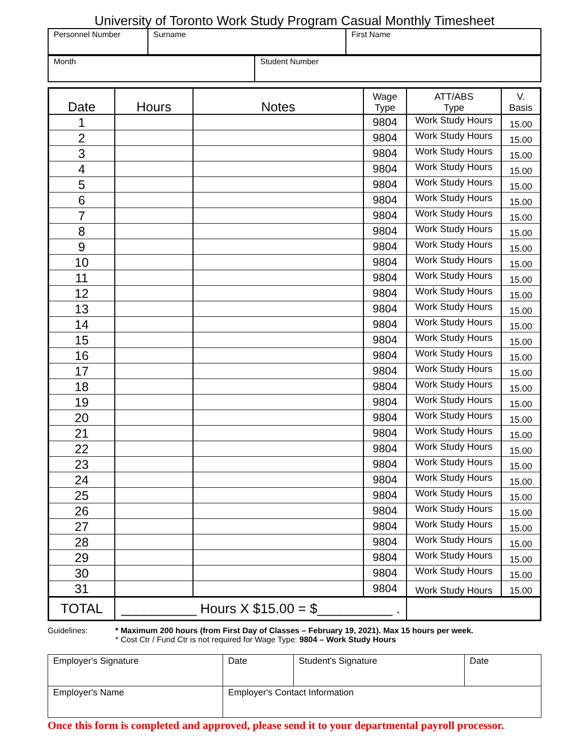University of Toronto Work Study Program Casual Monthly Timesheet
| Personnel Number | Surname | First Name |
| Month | Student Number |
| Date | Hours | Notes | Wage Type | ATT/ABS Type | V. Basis |
| --- | --- | --- | --- | --- | --- |
| 1 | | | 9804 | Work Study Hours | 15.00 |
| 2 | | | 9804 | Work Study Hours | 15.00 |
| 3 | | | 9804 | Work Study Hours | 15.00 |
| 4 | | | 9804 | Work Study Hours | 15.00 |
| 5 | | | 9804 | Work Study Hours | 15.00 |
| 6 | | | 9804 | Work Study Hours | 15.00 |
| 7 | | | 9804 | Work Study Hours | 15.00 |
| 8 | | | 9804 | Work Study Hours | 15.00 |
| 9 | | | 9804 | Work Study Hours | 15.00 |
| 10 | | | 9804 | Work Study Hours | 15.00 |
| 11 | | | 9804 | Work Study Hours | 15.00 |
| 12 | | | 9804 | Work Study Hours | 15.00 |
| 13 | | | 9804 | Work Study Hours | 15.00 |
| 14 | | | 9804 | Work Study Hours | 15.00 |
| 15 | | | 9804 | Work Study Hours | 15.00 |
| 16 | | | 9804 | Work Study Hours | 15.00 |
| 17 | | | 9804 | Work Study Hours | 15.00 |
| 18 | | | 9804 | Work Study Hours | 15.00 |
| 19 | | | 9804 | Work Study Hours | 15.00 |
| 20 | | | 9804 | Work Study Hours | 15.00 |
| 21 | | | 9804 | Work Study Hours | 15.00 |
| 22 | | | 9804 | Work Study Hours | 15.00 |
| 23 | | | 9804 | Work Study Hours | 15.00 |
| 24 | | | 9804 | Work Study Hours | 15.00 |
| 25 | | | 9804 | Work Study Hours | 15.00 |
| 26 | | | 9804 | Work Study Hours | 15.00 |
| 27 | | | 9804 | Work Study Hours | 15.00 |
| 28 | | | 9804 | Work Study Hours | 15.00 |
| 29 | | | 9804 | Work Study Hours | 15.00 |
| 30 | | | 9804 | Work Study Hours | 15.00 |
| 31 | | | 9804 | Work Study Hours | 15.00 |
| TOTAL | __________ Hours X $15.00 = $__________ . | | | | |
Guidelines: * Maximum 200 hours (from First Day of Classes – February 19, 2021). Max 15 hours per week.
* Cost Ctr / Fund Ctr is not required for Wage Type: 9804 – Work Study Hours
| Employer's Signature | Date | Student's Signature | Date |
| Employer's Name | Employer's Contact Information | | |
Once this form is completed and approved, please send it to your departmental payroll processor.